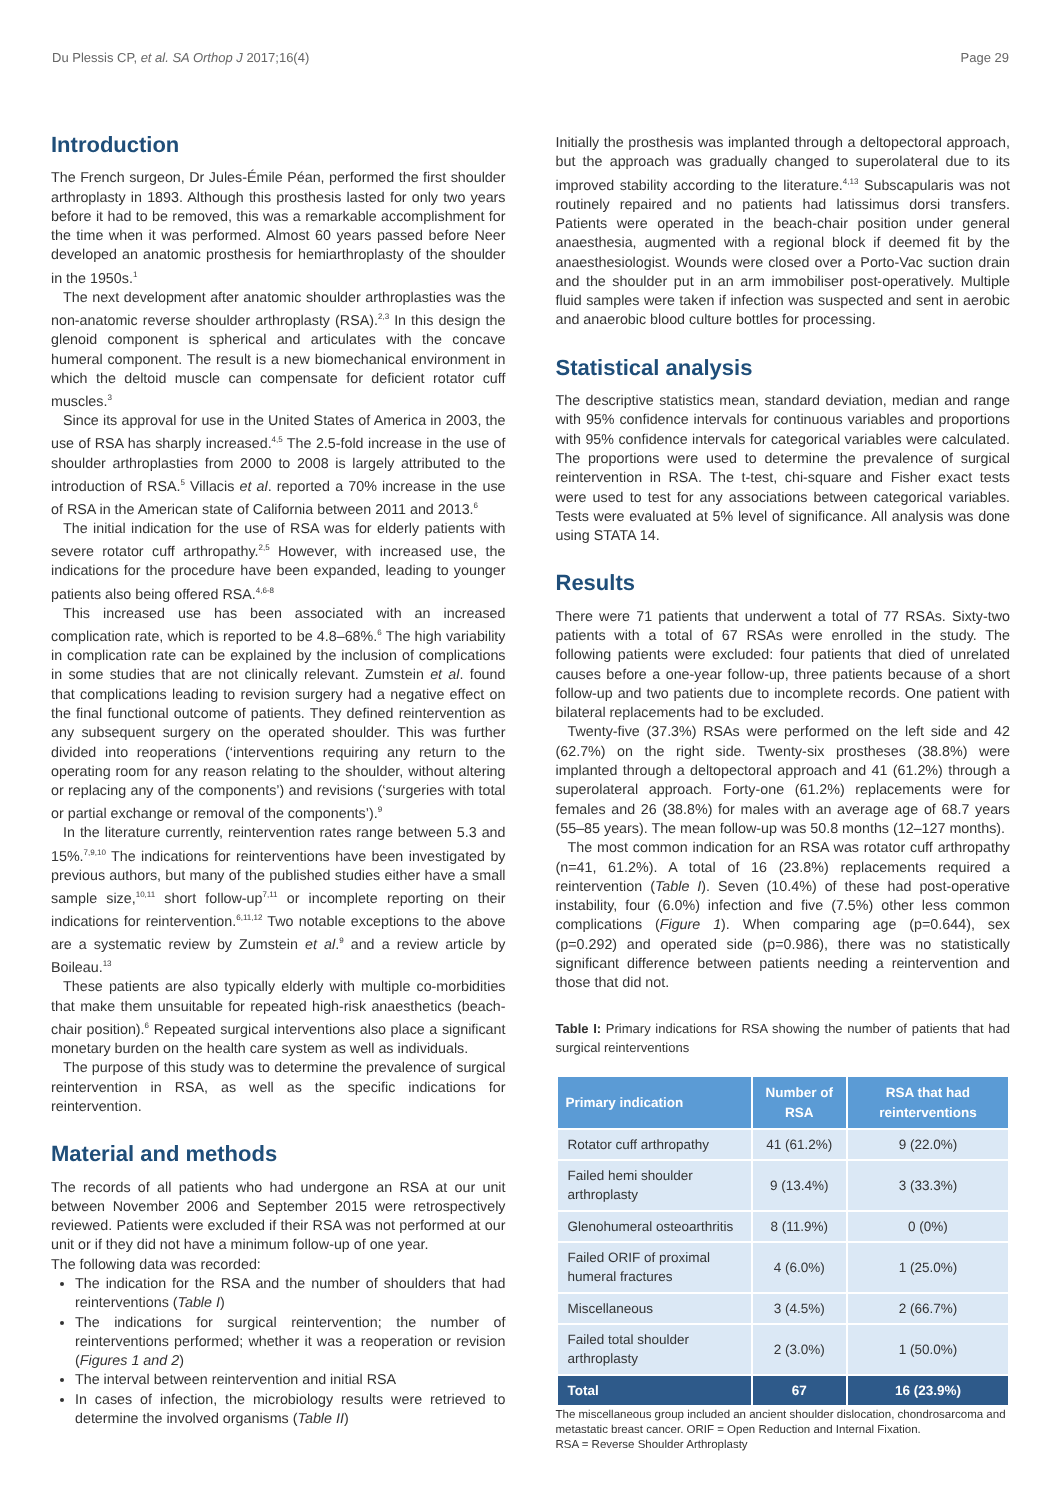Du Plessis CP, et al. SA Orthop J 2017;16(4) Page 29
Introduction
The French surgeon, Dr Jules-Émile Péan, performed the first shoulder arthroplasty in 1893. Although this prosthesis lasted for only two years before it had to be removed, this was a remarkable accomplishment for the time when it was performed. Almost 60 years passed before Neer developed an anatomic prosthesis for hemiarthroplasty of the shoulder in the 1950s.<sup>1</sup>
The next development after anatomic shoulder arthroplasties was the non-anatomic reverse shoulder arthroplasty (RSA).<sup>2,3</sup> In this design the glenoid component is spherical and articulates with the concave humeral component. The result is a new biomechanical environment in which the deltoid muscle can compensate for deficient rotator cuff muscles.<sup>3</sup>
Since its approval for use in the United States of America in 2003, the use of RSA has sharply increased.<sup>4,5</sup> The 2.5-fold increase in the use of shoulder arthroplasties from 2000 to 2008 is largely attributed to the introduction of RSA.<sup>5</sup> Villacis et al. reported a 70% increase in the use of RSA in the American state of California between 2011 and 2013.<sup>6</sup>
The initial indication for the use of RSA was for elderly patients with severe rotator cuff arthropathy.<sup>2,5</sup> However, with increased use, the indications for the procedure have been expanded, leading to younger patients also being offered RSA.<sup>4,6-8</sup>
This increased use has been associated with an increased complication rate, which is reported to be 4.8–68%.<sup>6</sup> The high variability in complication rate can be explained by the inclusion of complications in some studies that are not clinically relevant. Zumstein et al. found that complications leading to revision surgery had a negative effect on the final functional outcome of patients. They defined reintervention as any subsequent surgery on the operated shoulder. This was further divided into reoperations (‘interventions requiring any return to the operating room for any reason relating to the shoulder, without altering or replacing any of the components’) and revisions (‘surgeries with total or partial exchange or removal of the components’).<sup>9</sup>
In the literature currently, reintervention rates range between 5.3 and 15%.<sup>7,9,10</sup> The indications for reinterventions have been investigated by previous authors, but many of the published studies either have a small sample size,<sup>10,11</sup> short follow-up<sup>7,11</sup> or incomplete reporting on their indications for reintervention.<sup>6,11,12</sup> Two notable exceptions to the above are a systematic review by Zumstein et al.<sup>9</sup> and a review article by Boileau.<sup>13</sup>
These patients are also typically elderly with multiple co-morbidities that make them unsuitable for repeated high-risk anaesthetics (beach-chair position).<sup>6</sup> Repeated surgical interventions also place a significant monetary burden on the health care system as well as individuals.
The purpose of this study was to determine the prevalence of surgical reintervention in RSA, as well as the specific indications for reintervention.
Material and methods
The records of all patients who had undergone an RSA at our unit between November 2006 and September 2015 were retrospectively reviewed. Patients were excluded if their RSA was not performed at our unit or if they did not have a minimum follow-up of one year.
The following data was recorded:
The indication for the RSA and the number of shoulders that had reinterventions (Table I)
The indications for surgical reintervention; the number of reinterventions performed; whether it was a reoperation or revision (Figures 1 and 2)
The interval between reintervention and initial RSA
In cases of infection, the microbiology results were retrieved to determine the involved organisms (Table II)
Initially the prosthesis was implanted through a deltopectoral approach, but the approach was gradually changed to superolateral due to its improved stability according to the literature.<sup>4,13</sup> Subscapularis was not routinely repaired and no patients had latissimus dorsi transfers. Patients were operated in the beach-chair position under general anaesthesia, augmented with a regional block if deemed fit by the anaesthesiologist. Wounds were closed over a Porto-Vac suction drain and the shoulder put in an arm immobiliser post-operatively. Multiple fluid samples were taken if infection was suspected and sent in aerobic and anaerobic blood culture bottles for processing.
Statistical analysis
The descriptive statistics mean, standard deviation, median and range with 95% confidence intervals for continuous variables and proportions with 95% confidence intervals for categorical variables were calculated. The proportions were used to determine the prevalence of surgical reintervention in RSA. The t-test, chi-square and Fisher exact tests were used to test for any associations between categorical variables. Tests were evaluated at 5% level of significance. All analysis was done using STATA 14.
Results
There were 71 patients that underwent a total of 77 RSAs. Sixty-two patients with a total of 67 RSAs were enrolled in the study. The following patients were excluded: four patients that died of unrelated causes before a one-year follow-up, three patients because of a short follow-up and two patients due to incomplete records. One patient with bilateral replacements had to be excluded.
Twenty-five (37.3%) RSAs were performed on the left side and 42 (62.7%) on the right side. Twenty-six prostheses (38.8%) were implanted through a deltopectoral approach and 41 (61.2%) through a superolateral approach. Forty-one (61.2%) replacements were for females and 26 (38.8%) for males with an average age of 68.7 years (55–85 years). The mean follow-up was 50.8 months (12–127 months).
The most common indication for an RSA was rotator cuff arthropathy (n=41, 61.2%). A total of 16 (23.8%) replacements required a reintervention (Table I). Seven (10.4%) of these had post-operative instability, four (6.0%) infection and five (7.5%) other less common complications (Figure 1). When comparing age (p=0.644), sex (p=0.292) and operated side (p=0.986), there was no statistically significant difference between patients needing a reintervention and those that did not.
Table I: Primary indications for RSA showing the number of patients that had surgical reinterventions
| Primary indication | Number of RSA | RSA that had reinterventions |
| --- | --- | --- |
| Rotator cuff arthropathy | 41 (61.2%) | 9 (22.0%) |
| Failed hemi shoulder arthroplasty | 9 (13.4%) | 3 (33.3%) |
| Glenohumeral osteoarthritis | 8 (11.9%) | 0 (0%) |
| Failed ORIF of proximal humeral fractures | 4 (6.0%) | 1 (25.0%) |
| Miscellaneous | 3 (4.5%) | 2 (66.7%) |
| Failed total shoulder arthroplasty | 2 (3.0%) | 1 (50.0%) |
| Total | 67 | 16 (23.9%) |
The miscellaneous group included an ancient shoulder dislocation, chondrosarcoma and metastatic breast cancer. ORIF = Open Reduction and Internal Fixation.
RSA = Reverse Shoulder Arthroplasty